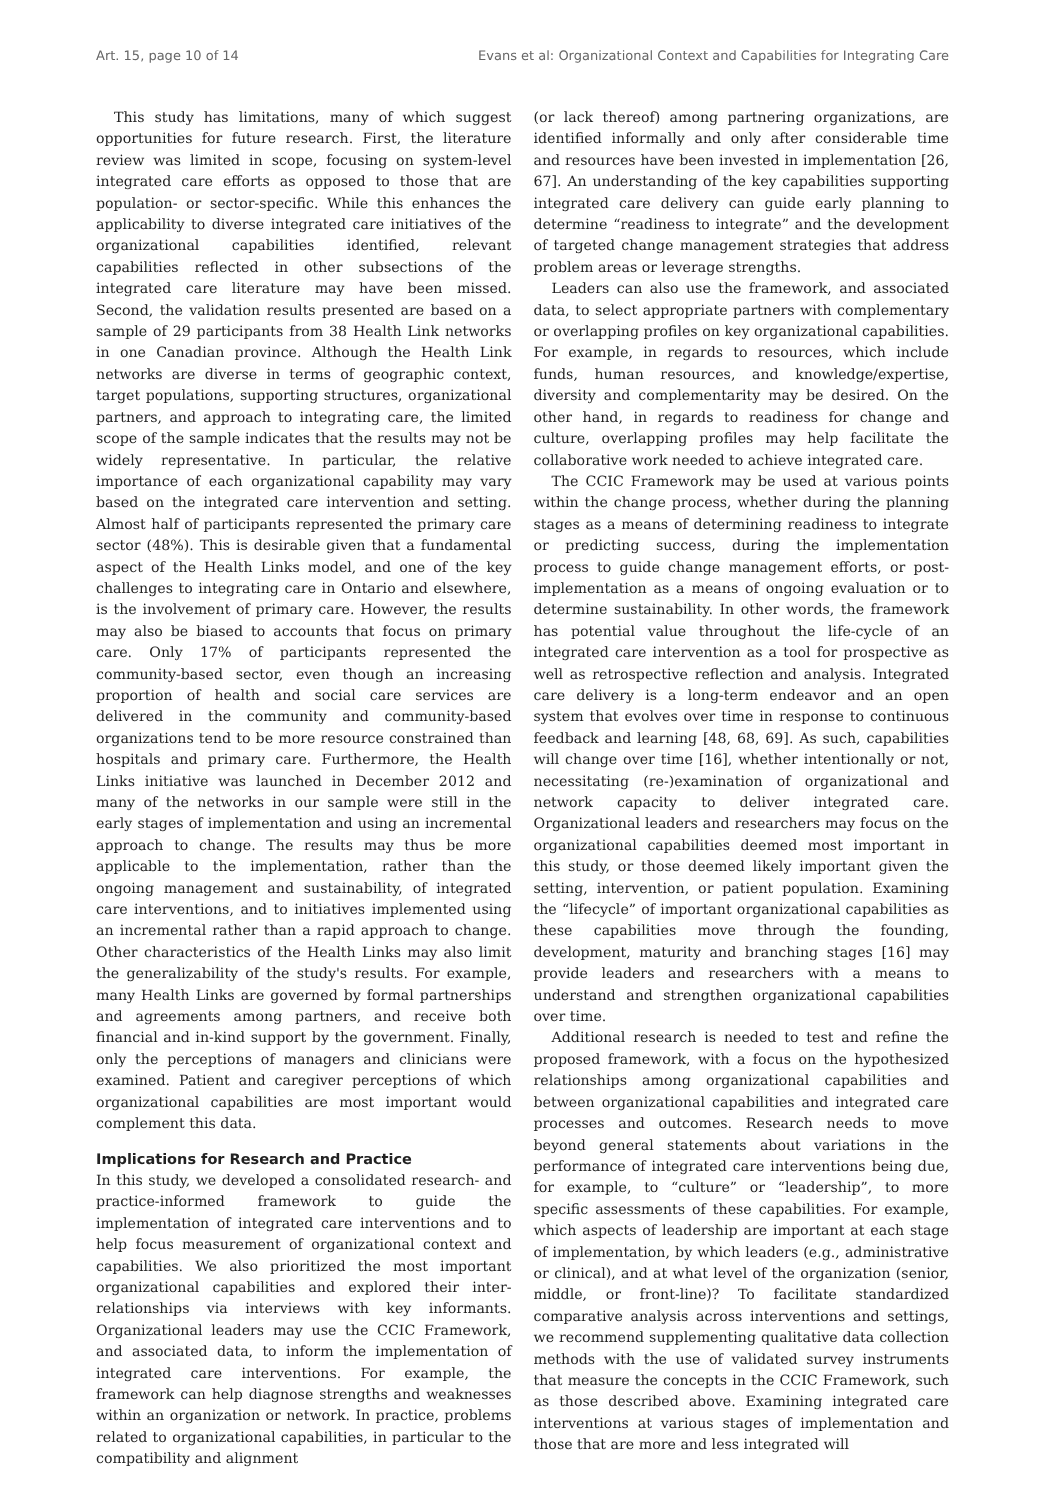Art. 15, page 10 of 14 Evans et al: Organizational Context and Capabilities for Integrating Care
This study has limitations, many of which suggest opportunities for future research. First, the literature review was limited in scope, focusing on system-level integrated care efforts as opposed to those that are population- or sector-specific. While this enhances the applicability to diverse integrated care initiatives of the organizational capabilities identified, relevant capabilities reflected in other subsections of the integrated care literature may have been missed. Second, the validation results presented are based on a sample of 29 participants from 38 Health Link networks in one Canadian province. Although the Health Link networks are diverse in terms of geographic context, target populations, supporting structures, organizational partners, and approach to integrating care, the limited scope of the sample indicates that the results may not be widely representative. In particular, the relative importance of each organizational capability may vary based on the integrated care intervention and setting. Almost half of participants represented the primary care sector (48%). This is desirable given that a fundamental aspect of the Health Links model, and one of the key challenges to integrating care in Ontario and elsewhere, is the involvement of primary care. However, the results may also be biased to accounts that focus on primary care. Only 17% of participants represented the community-based sector, even though an increasing proportion of health and social care services are delivered in the community and community-based organizations tend to be more resource constrained than hospitals and primary care. Furthermore, the Health Links initiative was launched in December 2012 and many of the networks in our sample were still in the early stages of implementation and using an incremental approach to change. The results may thus be more applicable to the implementation, rather than the ongoing management and sustainability, of integrated care interventions, and to initiatives implemented using an incremental rather than a rapid approach to change. Other characteristics of the Health Links may also limit the generalizability of the study's results. For example, many Health Links are governed by formal partnerships and agreements among partners, and receive both financial and in-kind support by the government. Finally, only the perceptions of managers and clinicians were examined. Patient and caregiver perceptions of which organizational capabilities are most important would complement this data.
Implications for Research and Practice
In this study, we developed a consolidated research- and practice-informed framework to guide the implementation of integrated care interventions and to help focus measurement of organizational context and capabilities. We also prioritized the most important organizational capabilities and explored their inter-relationships via interviews with key informants. Organizational leaders may use the CCIC Framework, and associated data, to inform the implementation of integrated care interventions. For example, the framework can help diagnose strengths and weaknesses within an organization or network. In practice, problems related to organizational capabilities, in particular to the compatibility and alignment
(or lack thereof) among partnering organizations, are identified informally and only after considerable time and resources have been invested in implementation [26, 67]. An understanding of the key capabilities supporting integrated care delivery can guide early planning to determine “readiness to integrate” and the development of targeted change management strategies that address problem areas or leverage strengths.
Leaders can also use the framework, and associated data, to select appropriate partners with complementary or overlapping profiles on key organizational capabilities. For example, in regards to resources, which include funds, human resources, and knowledge/expertise, diversity and complementarity may be desired. On the other hand, in regards to readiness for change and culture, overlapping profiles may help facilitate the collaborative work needed to achieve integrated care.
The CCIC Framework may be used at various points within the change process, whether during the planning stages as a means of determining readiness to integrate or predicting success, during the implementation process to guide change management efforts, or post-implementation as a means of ongoing evaluation or to determine sustainability. In other words, the framework has potential value throughout the life-cycle of an integrated care intervention as a tool for prospective as well as retrospective reflection and analysis. Integrated care delivery is a long-term endeavor and an open system that evolves over time in response to continuous feedback and learning [48, 68, 69]. As such, capabilities will change over time [16], whether intentionally or not, necessitating (re-)examination of organizational and network capacity to deliver integrated care. Organizational leaders and researchers may focus on the organizational capabilities deemed most important in this study, or those deemed likely important given the setting, intervention, or patient population. Examining the “lifecycle” of important organizational capabilities as these capabilities move through the founding, development, maturity and branching stages [16] may provide leaders and researchers with a means to understand and strengthen organizational capabilities over time.
Additional research is needed to test and refine the proposed framework, with a focus on the hypothesized relationships among organizational capabilities and between organizational capabilities and integrated care processes and outcomes. Research needs to move beyond general statements about variations in the performance of integrated care interventions being due, for example, to “culture” or “leadership”, to more specific assessments of these capabilities. For example, which aspects of leadership are important at each stage of implementation, by which leaders (e.g., administrative or clinical), and at what level of the organization (senior, middle, or front-line)? To facilitate standardized comparative analysis across interventions and settings, we recommend supplementing qualitative data collection methods with the use of validated survey instruments that measure the concepts in the CCIC Framework, such as those described above. Examining integrated care interventions at various stages of implementation and those that are more and less integrated will